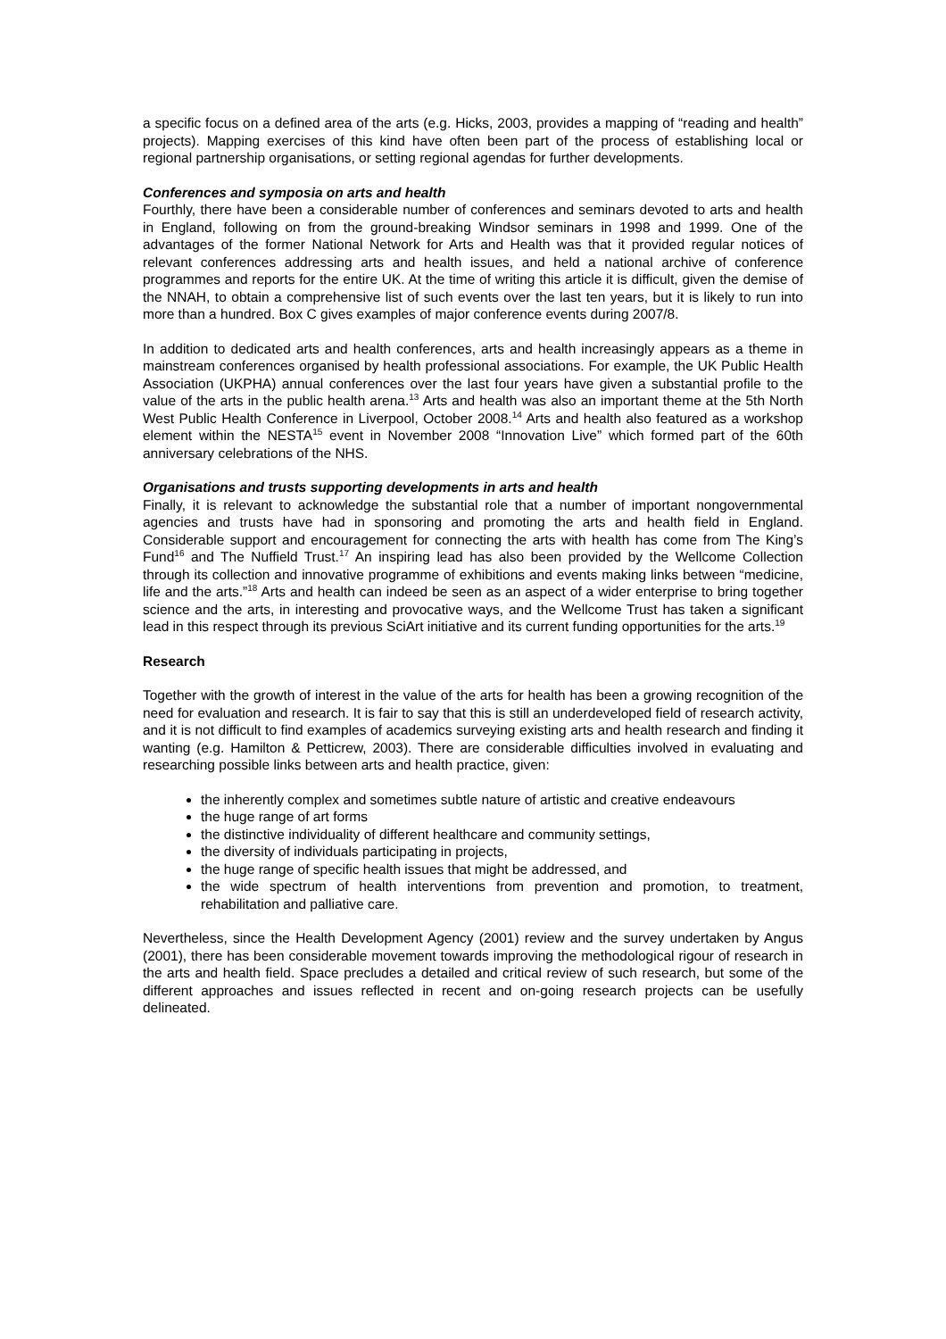a specific focus on a defined area of the arts (e.g. Hicks, 2003, provides a mapping of “reading and health” projects). Mapping exercises of this kind have often been part of the process of establishing local or regional partnership organisations, or setting regional agendas for further developments.
Conferences and symposia on arts and health
Fourthly, there have been a considerable number of conferences and seminars devoted to arts and health in England, following on from the ground-breaking Windsor seminars in 1998 and 1999. One of the advantages of the former National Network for Arts and Health was that it provided regular notices of relevant conferences addressing arts and health issues, and held a national archive of conference programmes and reports for the entire UK. At the time of writing this article it is difficult, given the demise of the NNAH, to obtain a comprehensive list of such events over the last ten years, but it is likely to run into more than a hundred. Box C gives examples of major conference events during 2007/8.
In addition to dedicated arts and health conferences, arts and health increasingly appears as a theme in mainstream conferences organised by health professional associations. For example, the UK Public Health Association (UKPHA) annual conferences over the last four years have given a substantial profile to the value of the arts in the public health arena.<sup>13</sup> Arts and health was also an important theme at the 5th North West Public Health Conference in Liverpool, October 2008.<sup>14</sup> Arts and health also featured as a workshop element within the NESTA<sup>15</sup> event in November 2008 “Innovation Live” which formed part of the 60th anniversary celebrations of the NHS.
Organisations and trusts supporting developments in arts and health
Finally, it is relevant to acknowledge the substantial role that a number of important nongovernmental agencies and trusts have had in sponsoring and promoting the arts and health field in England. Considerable support and encouragement for connecting the arts with health has come from The King’s Fund<sup>16</sup> and The Nuffield Trust.<sup>17</sup> An inspiring lead has also been provided by the Wellcome Collection through its collection and innovative programme of exhibitions and events making links between “medicine, life and the arts.”<sup>18</sup> Arts and health can indeed be seen as an aspect of a wider enterprise to bring together science and the arts, in interesting and provocative ways, and the Wellcome Trust has taken a significant lead in this respect through its previous SciArt initiative and its current funding opportunities for the arts.<sup>19</sup>
Research
Together with the growth of interest in the value of the arts for health has been a growing recognition of the need for evaluation and research. It is fair to say that this is still an underdeveloped field of research activity, and it is not difficult to find examples of academics surveying existing arts and health research and finding it wanting (e.g. Hamilton & Petticrew, 2003). There are considerable difficulties involved in evaluating and researching possible links between arts and health practice, given:
the inherently complex and sometimes subtle nature of artistic and creative endeavours
the huge range of art forms
the distinctive individuality of different healthcare and community settings,
the diversity of individuals participating in projects,
the huge range of specific health issues that might be addressed, and
the wide spectrum of health interventions from prevention and promotion, to treatment, rehabilitation and palliative care.
Nevertheless, since the Health Development Agency (2001) review and the survey undertaken by Angus (2001), there has been considerable movement towards improving the methodological rigour of research in the arts and health field. Space precludes a detailed and critical review of such research, but some of the different approaches and issues reflected in recent and on-going research projects can be usefully delineated.